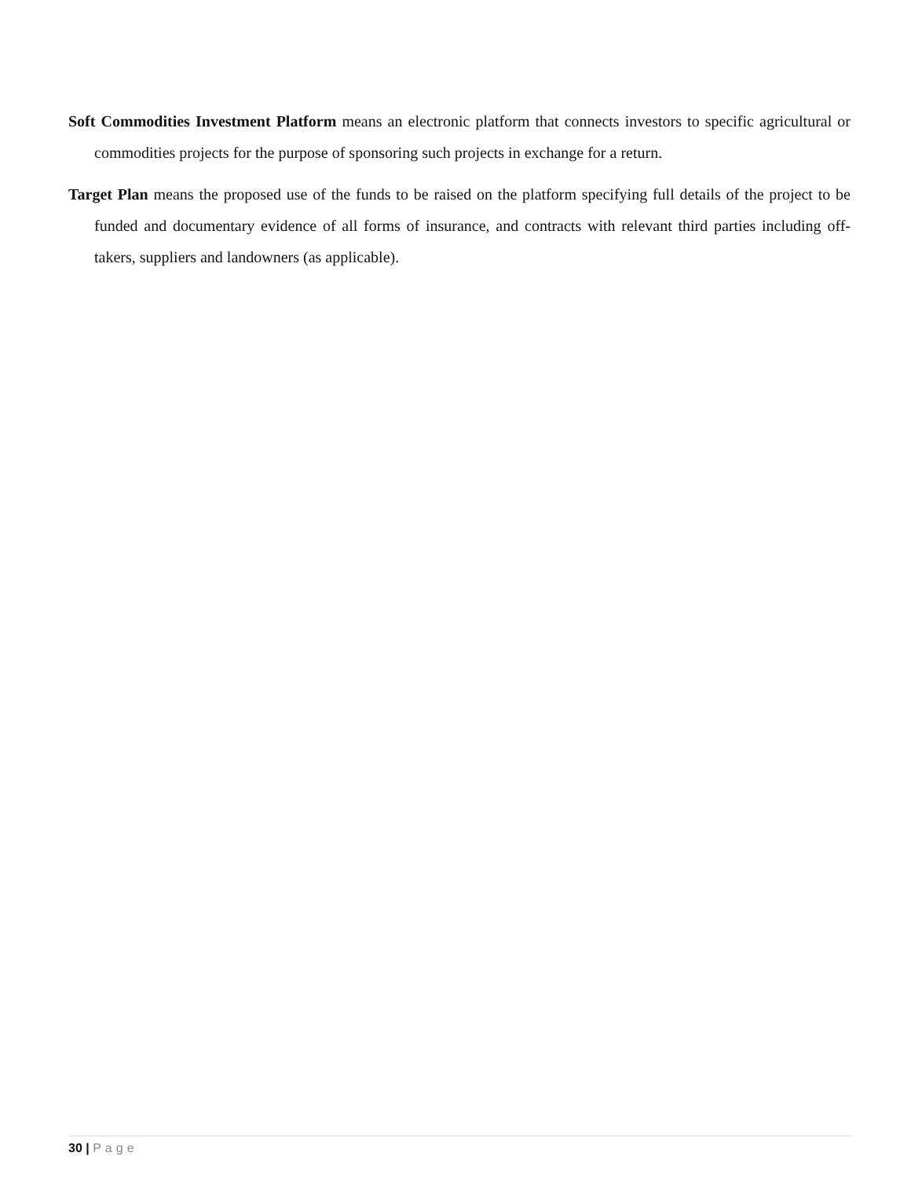Soft Commodities Investment Platform means an electronic platform that connects investors to specific agricultural or commodities projects for the purpose of sponsoring such projects in exchange for a return.
Target Plan means the proposed use of the funds to be raised on the platform specifying full details of the project to be funded and documentary evidence of all forms of insurance, and contracts with relevant third parties including off-takers, suppliers and landowners (as applicable).
30 | Page